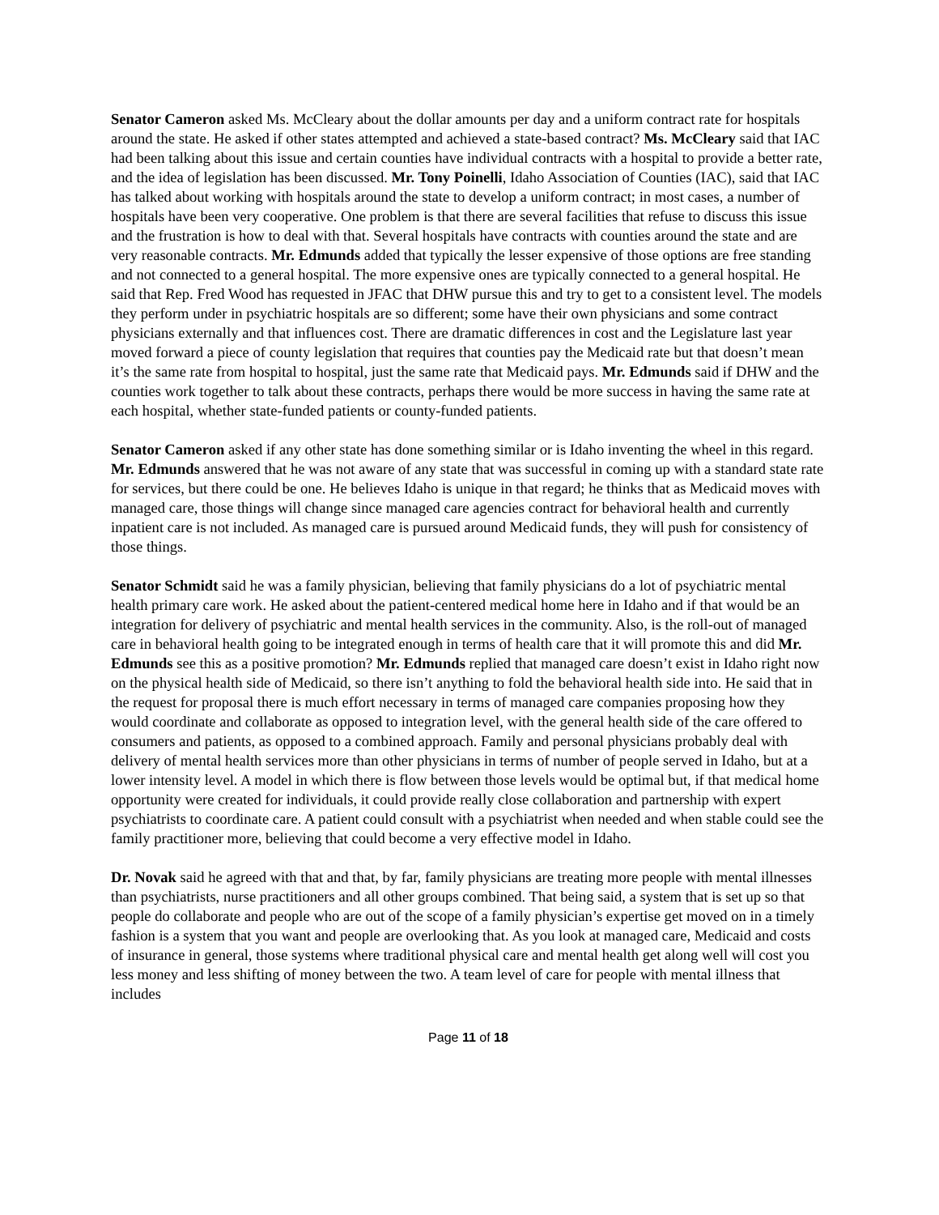Senator Cameron asked Ms. McCleary about the dollar amounts per day and a uniform contract rate for hospitals around the state. He asked if other states attempted and achieved a state-based contract? Ms. McCleary said that IAC had been talking about this issue and certain counties have individual contracts with a hospital to provide a better rate, and the idea of legislation has been discussed. Mr. Tony Poinelli, Idaho Association of Counties (IAC), said that IAC has talked about working with hospitals around the state to develop a uniform contract; in most cases, a number of hospitals have been very cooperative. One problem is that there are several facilities that refuse to discuss this issue and the frustration is how to deal with that. Several hospitals have contracts with counties around the state and are very reasonable contracts. Mr. Edmunds added that typically the lesser expensive of those options are free standing and not connected to a general hospital. The more expensive ones are typically connected to a general hospital. He said that Rep. Fred Wood has requested in JFAC that DHW pursue this and try to get to a consistent level. The models they perform under in psychiatric hospitals are so different; some have their own physicians and some contract physicians externally and that influences cost. There are dramatic differences in cost and the Legislature last year moved forward a piece of county legislation that requires that counties pay the Medicaid rate but that doesn’t mean it’s the same rate from hospital to hospital, just the same rate that Medicaid pays. Mr. Edmunds said if DHW and the counties work together to talk about these contracts, perhaps there would be more success in having the same rate at each hospital, whether state-funded patients or county-funded patients.
Senator Cameron asked if any other state has done something similar or is Idaho inventing the wheel in this regard. Mr. Edmunds answered that he was not aware of any state that was successful in coming up with a standard state rate for services, but there could be one. He believes Idaho is unique in that regard; he thinks that as Medicaid moves with managed care, those things will change since managed care agencies contract for behavioral health and currently inpatient care is not included. As managed care is pursued around Medicaid funds, they will push for consistency of those things.
Senator Schmidt said he was a family physician, believing that family physicians do a lot of psychiatric mental health primary care work. He asked about the patient-centered medical home here in Idaho and if that would be an integration for delivery of psychiatric and mental health services in the community. Also, is the roll-out of managed care in behavioral health going to be integrated enough in terms of health care that it will promote this and did Mr. Edmunds see this as a positive promotion? Mr. Edmunds replied that managed care doesn’t exist in Idaho right now on the physical health side of Medicaid, so there isn’t anything to fold the behavioral health side into. He said that in the request for proposal there is much effort necessary in terms of managed care companies proposing how they would coordinate and collaborate as opposed to integration level, with the general health side of the care offered to consumers and patients, as opposed to a combined approach. Family and personal physicians probably deal with delivery of mental health services more than other physicians in terms of number of people served in Idaho, but at a lower intensity level. A model in which there is flow between those levels would be optimal but, if that medical home opportunity were created for individuals, it could provide really close collaboration and partnership with expert psychiatrists to coordinate care. A patient could consult with a psychiatrist when needed and when stable could see the family practitioner more, believing that could become a very effective model in Idaho.
Dr. Novak said he agreed with that and that, by far, family physicians are treating more people with mental illnesses than psychiatrists, nurse practitioners and all other groups combined. That being said, a system that is set up so that people do collaborate and people who are out of the scope of a family physician’s expertise get moved on in a timely fashion is a system that you want and people are overlooking that. As you look at managed care, Medicaid and costs of insurance in general, those systems where traditional physical care and mental health get along well will cost you less money and less shifting of money between the two. A team level of care for people with mental illness that includes
Page 11 of 18